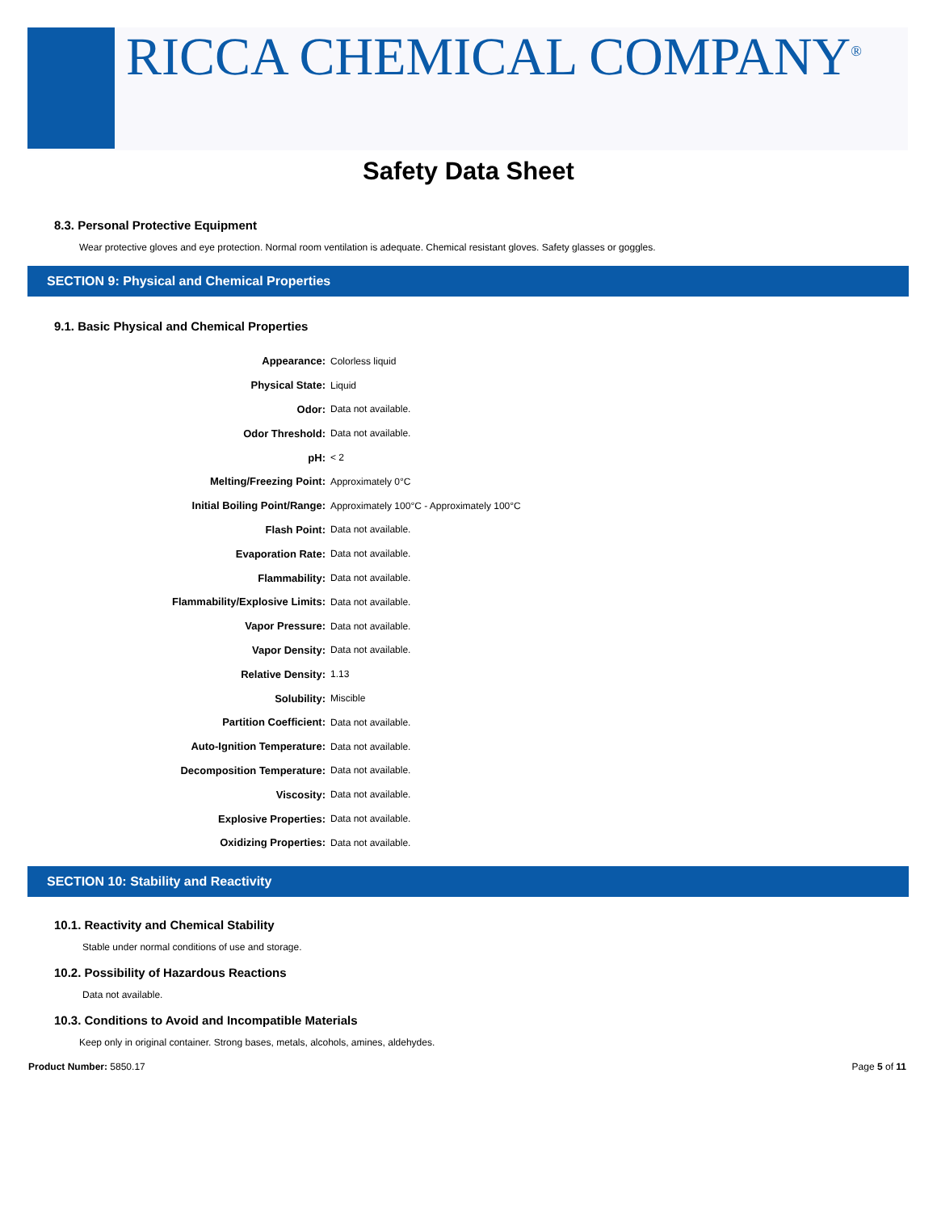RICCA CHEMICAL COMPANY<sup>®</sup>
Safety Data Sheet
8.3. Personal Protective Equipment
Wear protective gloves and eye protection. Normal room ventilation is adequate. Chemical resistant gloves. Safety glasses or goggles.
SECTION 9: Physical and Chemical Properties
9.1. Basic Physical and Chemical Properties
| Appearance: | Colorless liquid |
| Physical State: | Liquid |
| Odor: | Data not available. |
| Odor Threshold: | Data not available. |
| pH: | < 2 |
| Melting/Freezing Point: | Approximately 0°C |
| Initial Boiling Point/Range: | Approximately 100°C - Approximately 100°C |
| Flash Point: | Data not available. |
| Evaporation Rate: | Data not available. |
| Flammability: | Data not available. |
| Flammability/Explosive Limits: | Data not available. |
| Vapor Pressure: | Data not available. |
| Vapor Density: | Data not available. |
| Relative Density: | 1.13 |
| Solubility: | Miscible |
| Partition Coefficient: | Data not available. |
| Auto-Ignition Temperature: | Data not available. |
| Decomposition Temperature: | Data not available. |
| Viscosity: | Data not available. |
| Explosive Properties: | Data not available. |
| Oxidizing Properties: | Data not available. |
SECTION 10: Stability and Reactivity
10.1. Reactivity and Chemical Stability
Stable under normal conditions of use and storage.
10.2. Possibility of Hazardous Reactions
Data not available.
10.3. Conditions to Avoid and Incompatible Materials
Keep only in original container. Strong bases, metals, alcohols, amines, aldehydes.
Product Number: 5850.17 Page 5 of 11